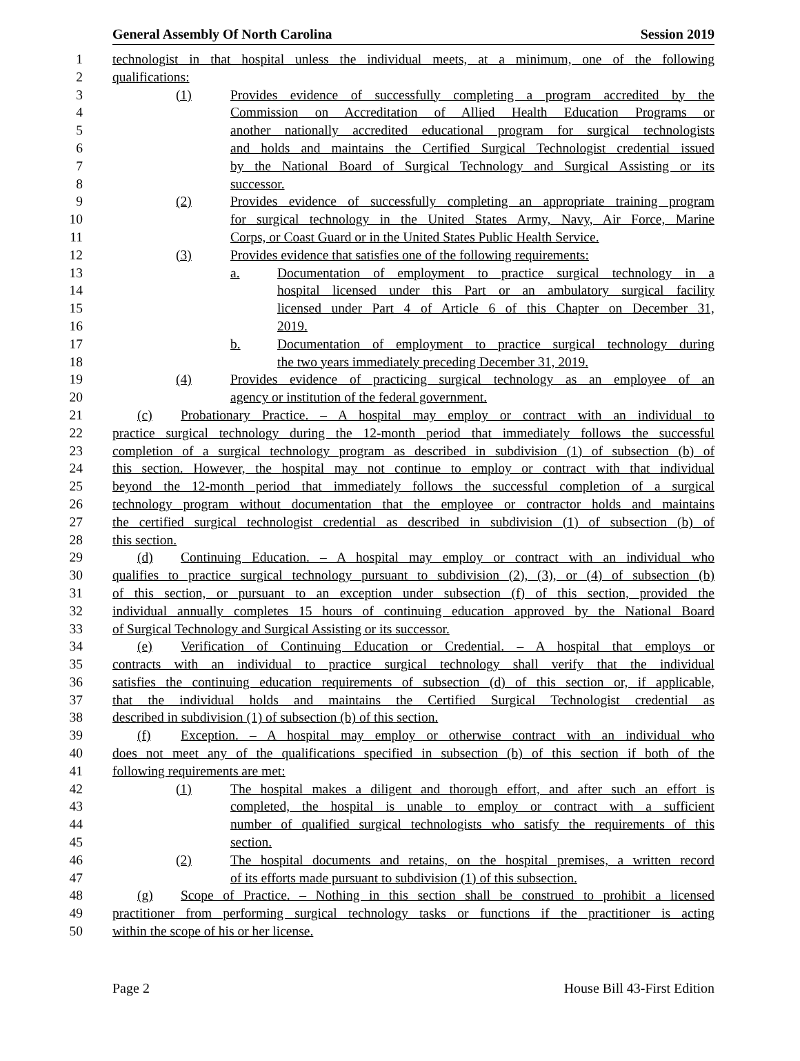General Assembly Of North Carolina Session 2019
1 technologist in that hospital unless the individual meets, at a minimum, one of the following
2 qualifications:
3 (1) Provides evidence of successfully completing a program accredited by the
4 Commission on Accreditation of Allied Health Education Programs or
5 another nationally accredited educational program for surgical technologists
6 and holds and maintains the Certified Surgical Technologist credential issued
7 by the National Board of Surgical Technology and Surgical Assisting or its
8 successor.
9 (2) Provides evidence of successfully completing an appropriate training program
10 for surgical technology in the United States Army, Navy, Air Force, Marine
11 Corps, or Coast Guard or in the United States Public Health Service.
12 (3) Provides evidence that satisfies one of the following requirements:
13 a. Documentation of employment to practice surgical technology in a
14 hospital licensed under this Part or an ambulatory surgical facility
15 licensed under Part 4 of Article 6 of this Chapter on December 31,
16 2019.
17 b. Documentation of employment to practice surgical technology during
18 the two years immediately preceding December 31, 2019.
19 (4) Provides evidence of practicing surgical technology as an employee of an
20 agency or institution of the federal government.
21 (c) Probationary Practice. – A hospital may employ or contract with an individual to
22 practice surgical technology during the 12-month period that immediately follows the successful
23 completion of a surgical technology program as described in subdivision (1) of subsection (b) of
24 this section. However, the hospital may not continue to employ or contract with that individual
25 beyond the 12-month period that immediately follows the successful completion of a surgical
26 technology program without documentation that the employee or contractor holds and maintains
27 the certified surgical technologist credential as described in subdivision (1) of subsection (b) of
28 this section.
29 (d) Continuing Education. – A hospital may employ or contract with an individual who
30 qualifies to practice surgical technology pursuant to subdivision (2), (3), or (4) of subsection (b)
31 of this section, or pursuant to an exception under subsection (f) of this section, provided the
32 individual annually completes 15 hours of continuing education approved by the National Board
33 of Surgical Technology and Surgical Assisting or its successor.
34 (e) Verification of Continuing Education or Credential. – A hospital that employs or
35 contracts with an individual to practice surgical technology shall verify that the individual
36 satisfies the continuing education requirements of subsection (d) of this section or, if applicable,
37 that the individual holds and maintains the Certified Surgical Technologist credential as
38 described in subdivision (1) of subsection (b) of this section.
39 (f) Exception. – A hospital may employ or otherwise contract with an individual who
40 does not meet any of the qualifications specified in subsection (b) of this section if both of the
41 following requirements are met:
42 (1) The hospital makes a diligent and thorough effort, and after such an effort is
43 completed, the hospital is unable to employ or contract with a sufficient
44 number of qualified surgical technologists who satisfy the requirements of this
45 section.
46 (2) The hospital documents and retains, on the hospital premises, a written record
47 of its efforts made pursuant to subdivision (1) of this subsection.
48 (g) Scope of Practice. – Nothing in this section shall be construed to prohibit a licensed
49 practitioner from performing surgical technology tasks or functions if the practitioner is acting
50 within the scope of his or her license.
Page 2 House Bill 43-First Edition